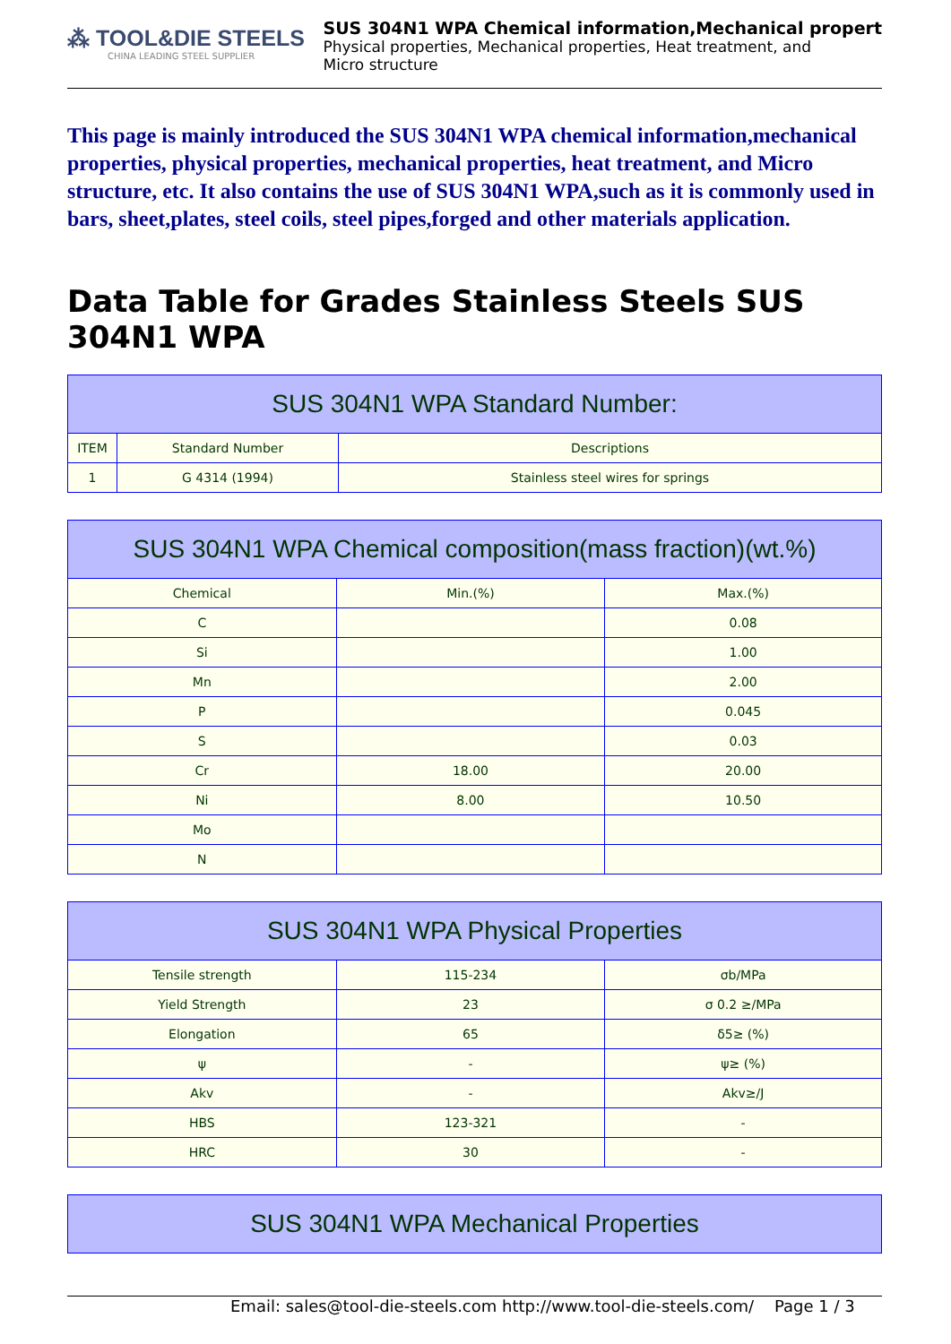⁂ TOOL&DIE STEELS
CHINA LEADING STEEL SUPPLIER
SUS 304N1 WPA Chemical information,Mechanical propert
Physical properties, Mechanical properties, Heat treatment, and
Micro structure
This page is mainly introduced the SUS 304N1 WPA chemical information,mechanical properties, physical properties, mechanical properties, heat treatment, and Micro structure, etc. It also contains the use of SUS 304N1 WPA,such as it is commonly used in bars, sheet,plates, steel coils, steel pipes,forged and other materials application.
Data Table for Grades Stainless Steels SUS 304N1 WPA
| SUS 304N1 WPA Standard Number: | | |
| --- | --- | --- |
| ITEM | Standard Number | Descriptions |
| 1 | G 4314 (1994) | Stainless steel wires for springs |
| SUS 304N1 WPA Chemical composition(mass fraction)(wt.%) | | |
| --- | --- | --- |
| Chemical | Min.(%) | Max.(%) |
| C | | 0.08 |
| Si | | 1.00 |
| Mn | | 2.00 |
| P | | 0.045 |
| S | | 0.03 |
| Cr | 18.00 | 20.00 |
| Ni | 8.00 | 10.50 |
| Mo | | |
| N | | |
| SUS 304N1 WPA Physical Properties | | |
| --- | --- | --- |
| Tensile strength | 115-234 | σb/MPa |
| Yield Strength | 23 | σ 0.2 ≥/MPa |
| Elongation | 65 | δ5≥ (%) |
| ψ | - | ψ≥ (%) |
| Akv | - | Akv≥/J |
| HBS | 123-321 | - |
| HRC | 30 | - |
| SUS 304N1 WPA Mechanical Properties |
| --- |
Email: sales@tool-die-steels.com http://www.tool-die-steels.com/ Page 1 / 3